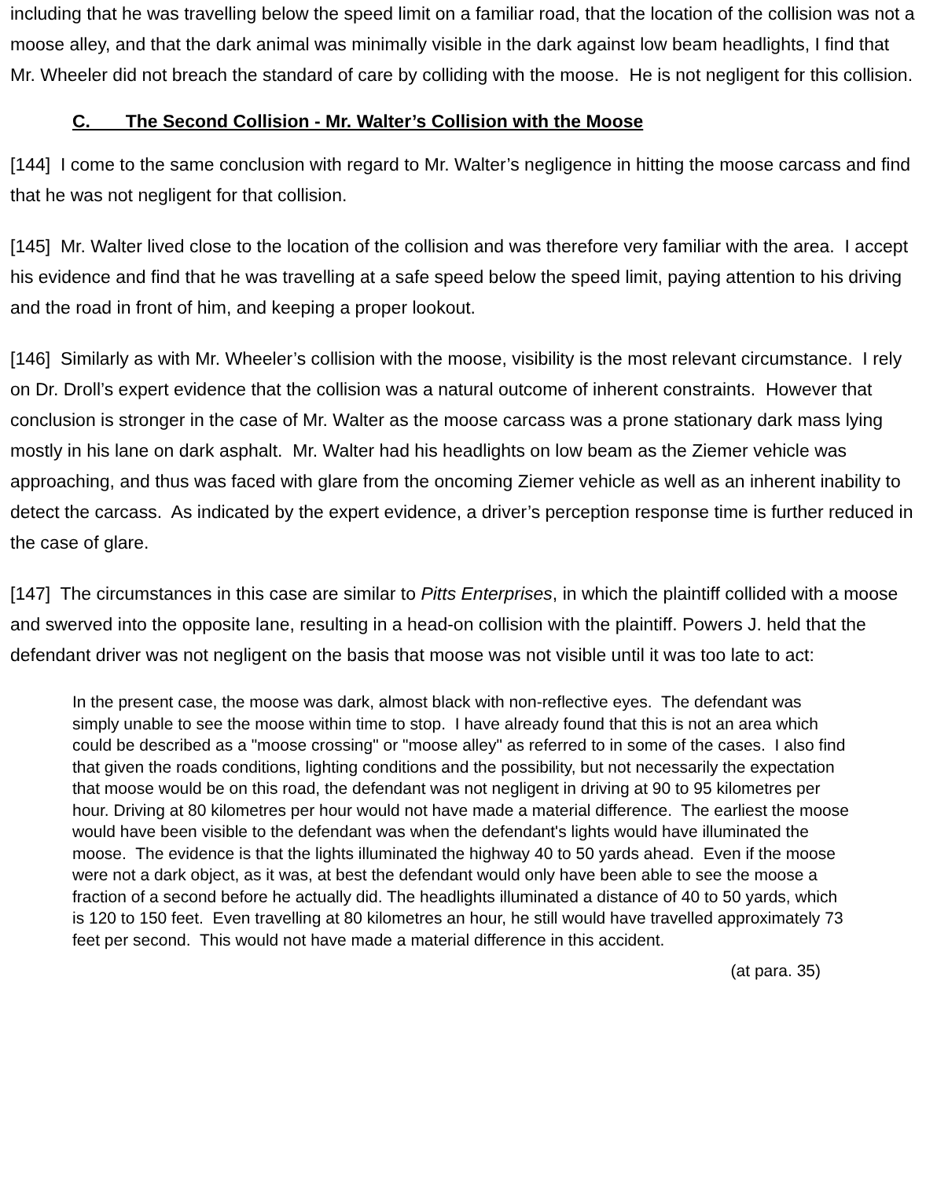including that he was travelling below the speed limit on a familiar road, that the location of the collision was not a moose alley, and that the dark animal was minimally visible in the dark against low beam headlights, I find that Mr. Wheeler did not breach the standard of care by colliding with the moose. He is not negligent for this collision.
C. The Second Collision - Mr. Walter’s Collision with the Moose
[144] I come to the same conclusion with regard to Mr. Walter’s negligence in hitting the moose carcass and find that he was not negligent for that collision.
[145] Mr. Walter lived close to the location of the collision and was therefore very familiar with the area. I accept his evidence and find that he was travelling at a safe speed below the speed limit, paying attention to his driving and the road in front of him, and keeping a proper lookout.
[146] Similarly as with Mr. Wheeler’s collision with the moose, visibility is the most relevant circumstance. I rely on Dr. Droll’s expert evidence that the collision was a natural outcome of inherent constraints. However that conclusion is stronger in the case of Mr. Walter as the moose carcass was a prone stationary dark mass lying mostly in his lane on dark asphalt. Mr. Walter had his headlights on low beam as the Ziemer vehicle was approaching, and thus was faced with glare from the oncoming Ziemer vehicle as well as an inherent inability to detect the carcass. As indicated by the expert evidence, a driver’s perception response time is further reduced in the case of glare.
[147] The circumstances in this case are similar to Pitts Enterprises, in which the plaintiff collided with a moose and swerved into the opposite lane, resulting in a head-on collision with the plaintiff. Powers J. held that the defendant driver was not negligent on the basis that moose was not visible until it was too late to act:
In the present case, the moose was dark, almost black with non-reflective eyes. The defendant was simply unable to see the moose within time to stop. I have already found that this is not an area which could be described as a "moose crossing" or "moose alley" as referred to in some of the cases. I also find that given the roads conditions, lighting conditions and the possibility, but not necessarily the expectation that moose would be on this road, the defendant was not negligent in driving at 90 to 95 kilometres per hour. Driving at 80 kilometres per hour would not have made a material difference. The earliest the moose would have been visible to the defendant was when the defendant's lights would have illuminated the moose. The evidence is that the lights illuminated the highway 40 to 50 yards ahead. Even if the moose were not a dark object, as it was, at best the defendant would only have been able to see the moose a fraction of a second before he actually did. The headlights illuminated a distance of 40 to 50 yards, which is 120 to 150 feet. Even travelling at 80 kilometres an hour, he still would have travelled approximately 73 feet per second. This would not have made a material difference in this accident.
(at para. 35)